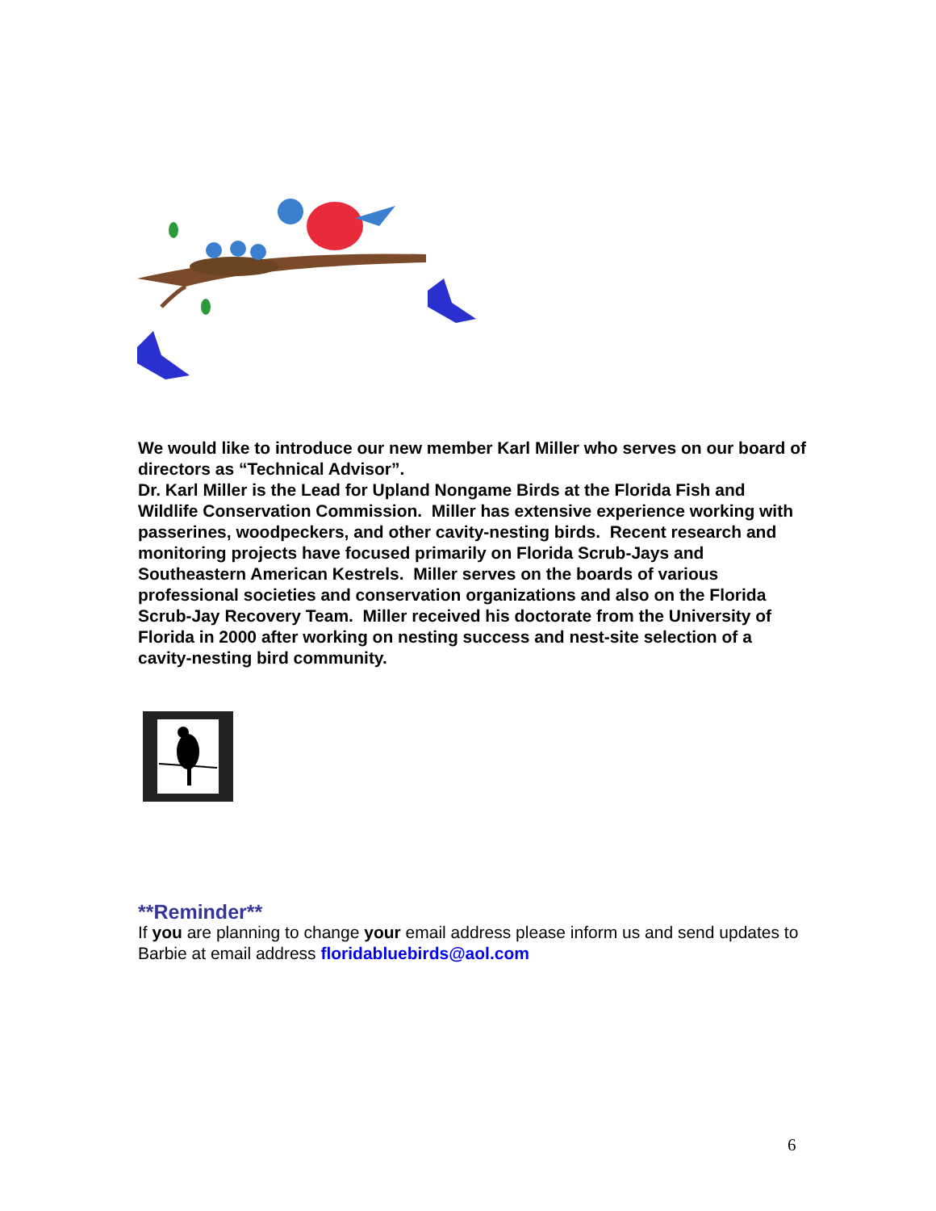We would like to introduce our new member Karl Miller who serves on our board of directors as “Technical Advisor”.
Dr. Karl Miller is the Lead for Upland Nongame Birds at the Florida Fish and Wildlife Conservation Commission. Miller has extensive experience working with passerines, woodpeckers, and other cavity-nesting birds. Recent research and monitoring projects have focused primarily on Florida Scrub-Jays and Southeastern American Kestrels. Miller serves on the boards of various professional societies and conservation organizations and also on the Florida Scrub-Jay Recovery Team. Miller received his doctorate from the University of Florida in 2000 after working on nesting success and nest-site selection of a cavity-nesting bird community.
**Reminder**
If you are planning to change your email address please inform us and send updates to Barbie at email address floridabluebirds@aol.com
6